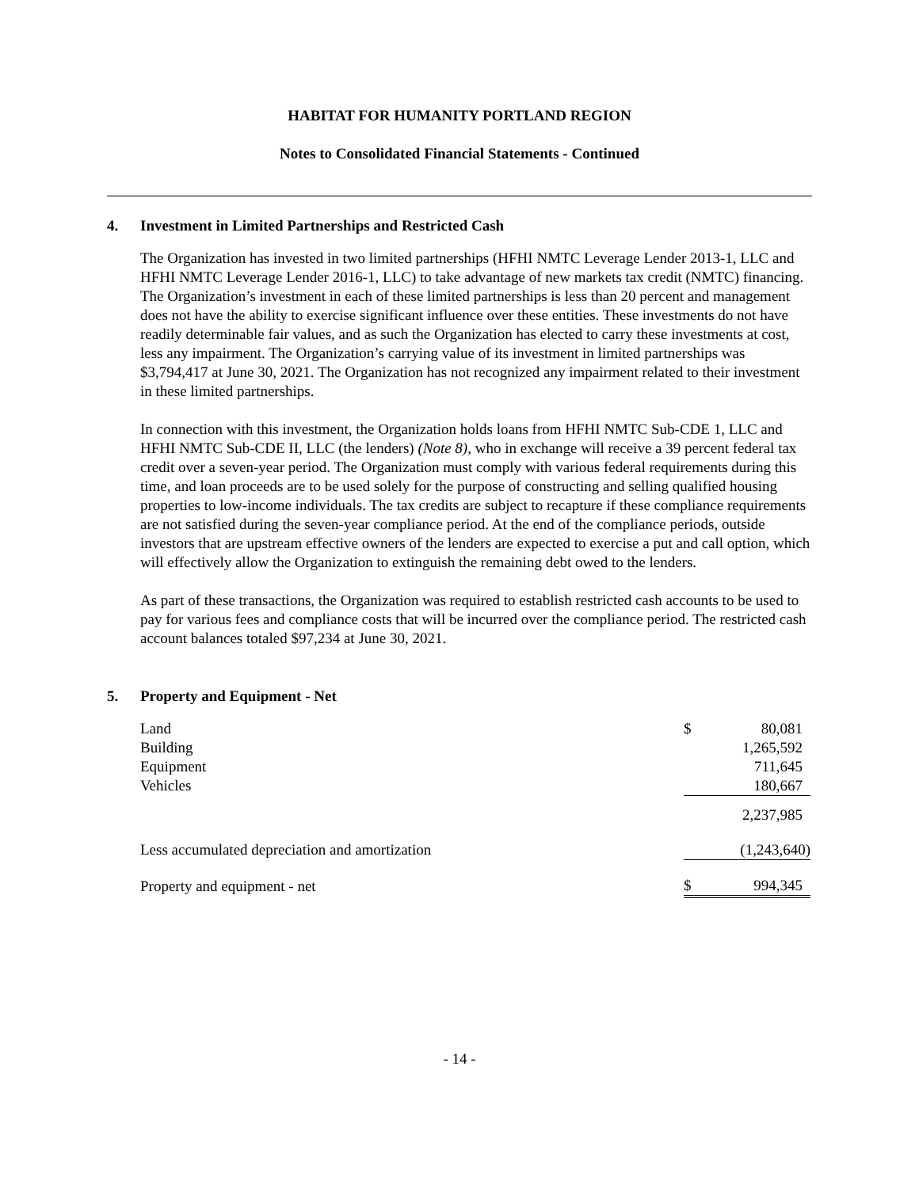HABITAT FOR HUMANITY PORTLAND REGION
Notes to Consolidated Financial Statements - Continued
4. Investment in Limited Partnerships and Restricted Cash
The Organization has invested in two limited partnerships (HFHI NMTC Leverage Lender 2013-1, LLC and HFHI NMTC Leverage Lender 2016-1, LLC) to take advantage of new markets tax credit (NMTC) financing. The Organization’s investment in each of these limited partnerships is less than 20 percent and management does not have the ability to exercise significant influence over these entities. These investments do not have readily determinable fair values, and as such the Organization has elected to carry these investments at cost, less any impairment. The Organization’s carrying value of its investment in limited partnerships was $3,794,417 at June 30, 2021. The Organization has not recognized any impairment related to their investment in these limited partnerships.
In connection with this investment, the Organization holds loans from HFHI NMTC Sub-CDE 1, LLC and HFHI NMTC Sub-CDE II, LLC (the lenders) (Note 8), who in exchange will receive a 39 percent federal tax credit over a seven-year period. The Organization must comply with various federal requirements during this time, and loan proceeds are to be used solely for the purpose of constructing and selling qualified housing properties to low-income individuals. The tax credits are subject to recapture if these compliance requirements are not satisfied during the seven-year compliance period. At the end of the compliance periods, outside investors that are upstream effective owners of the lenders are expected to exercise a put and call option, which will effectively allow the Organization to extinguish the remaining debt owed to the lenders.
As part of these transactions, the Organization was required to establish restricted cash accounts to be used to pay for various fees and compliance costs that will be incurred over the compliance period. The restricted cash account balances totaled $97,234 at June 30, 2021.
5. Property and Equipment - Net
| Land | $ | 80,081 |
| Building | | 1,265,592 |
| Equipment | | 711,645 |
| Vehicles | | 180,667 |
| | | 2,237,985 |
| Less accumulated depreciation and amortization | | (1,243,640) |
| Property and equipment - net | $ | 994,345 |
- 14 -